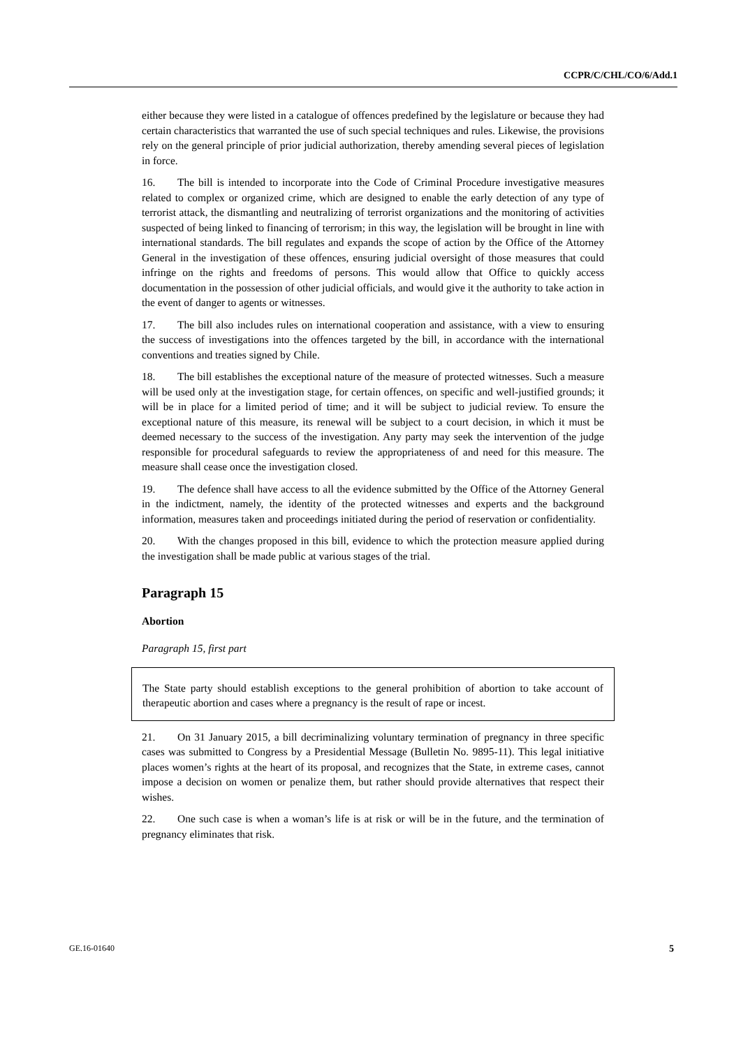CCPR/C/CHL/CO/6/Add.1
either because they were listed in a catalogue of offences predefined by the legislature or because they had certain characteristics that warranted the use of such special techniques and rules. Likewise, the provisions rely on the general principle of prior judicial authorization, thereby amending several pieces of legislation in force.
16. The bill is intended to incorporate into the Code of Criminal Procedure investigative measures related to complex or organized crime, which are designed to enable the early detection of any type of terrorist attack, the dismantling and neutralizing of terrorist organizations and the monitoring of activities suspected of being linked to financing of terrorism; in this way, the legislation will be brought in line with international standards. The bill regulates and expands the scope of action by the Office of the Attorney General in the investigation of these offences, ensuring judicial oversight of those measures that could infringe on the rights and freedoms of persons. This would allow that Office to quickly access documentation in the possession of other judicial officials, and would give it the authority to take action in the event of danger to agents or witnesses.
17. The bill also includes rules on international cooperation and assistance, with a view to ensuring the success of investigations into the offences targeted by the bill, in accordance with the international conventions and treaties signed by Chile.
18. The bill establishes the exceptional nature of the measure of protected witnesses. Such a measure will be used only at the investigation stage, for certain offences, on specific and well-justified grounds; it will be in place for a limited period of time; and it will be subject to judicial review. To ensure the exceptional nature of this measure, its renewal will be subject to a court decision, in which it must be deemed necessary to the success of the investigation. Any party may seek the intervention of the judge responsible for procedural safeguards to review the appropriateness of and need for this measure. The measure shall cease once the investigation closed.
19. The defence shall have access to all the evidence submitted by the Office of the Attorney General in the indictment, namely, the identity of the protected witnesses and experts and the background information, measures taken and proceedings initiated during the period of reservation or confidentiality.
20. With the changes proposed in this bill, evidence to which the protection measure applied during the investigation shall be made public at various stages of the trial.
Paragraph 15
Abortion
Paragraph 15, first part
The State party should establish exceptions to the general prohibition of abortion to take account of therapeutic abortion and cases where a pregnancy is the result of rape or incest.
21. On 31 January 2015, a bill decriminalizing voluntary termination of pregnancy in three specific cases was submitted to Congress by a Presidential Message (Bulletin No. 9895-11). This legal initiative places women’s rights at the heart of its proposal, and recognizes that the State, in extreme cases, cannot impose a decision on women or penalize them, but rather should provide alternatives that respect their wishes.
22. One such case is when a woman’s life is at risk or will be in the future, and the termination of pregnancy eliminates that risk.
GE.16-01640 5